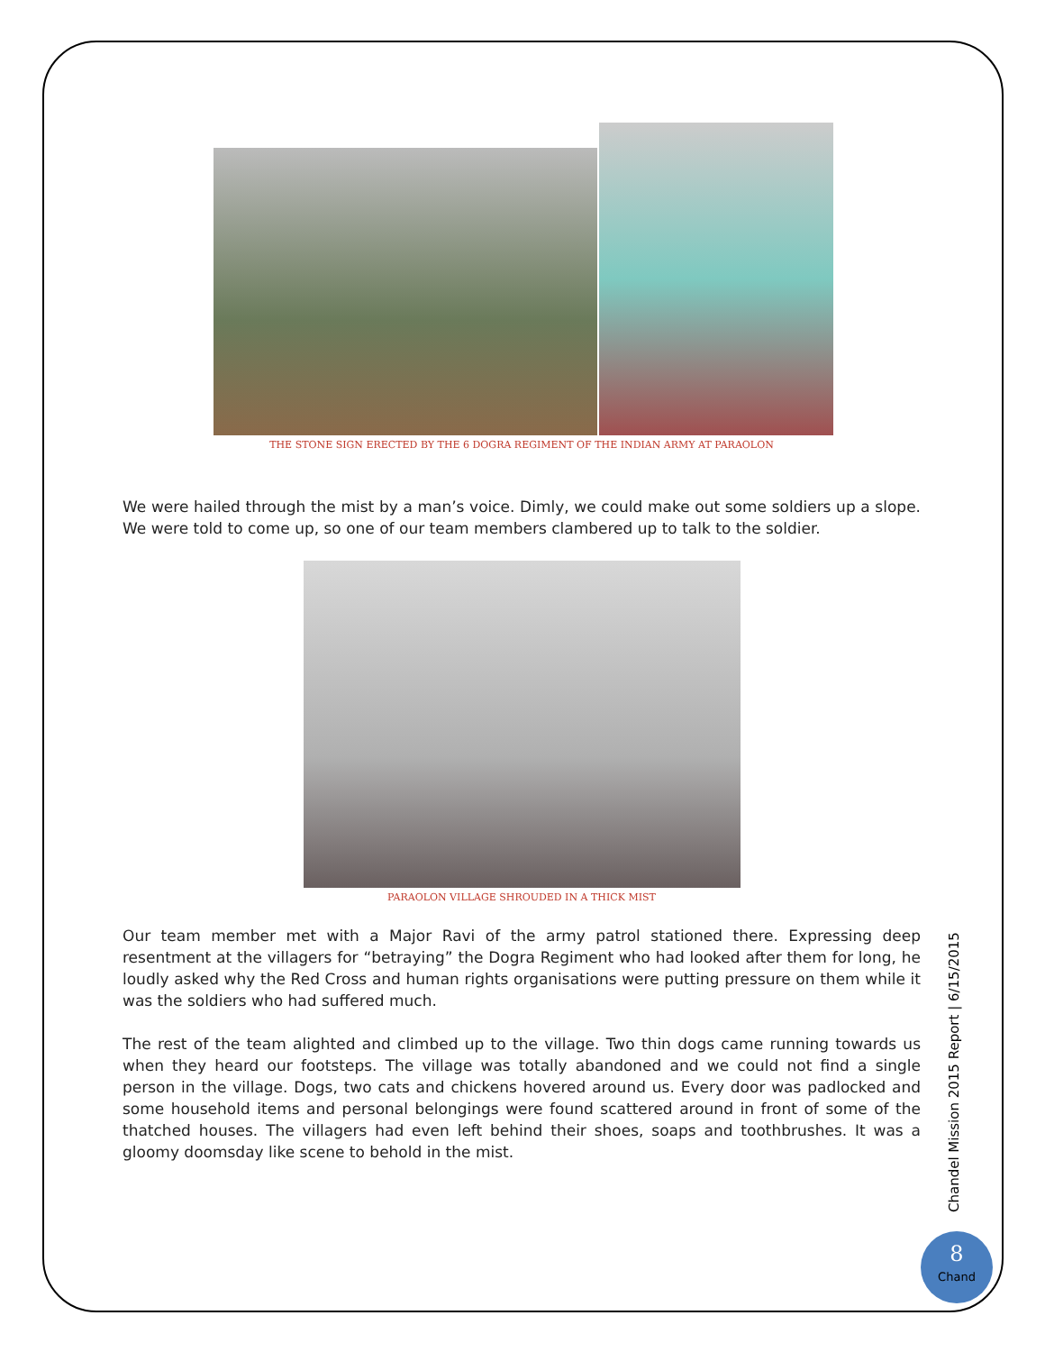THE STONE SIGN ERECTED BY THE 6 DOGRA REGIMENT OF THE INDIAN ARMY AT PARAOLON
We were hailed through the mist by a man’s voice. Dimly, we could make out some soldiers up a slope. We were told to come up, so one of our team members clambered up to talk to the soldier.
PARAOLON VILLAGE SHROUDED IN A THICK MIST
Our team member met with a Major Ravi of the army patrol stationed there. Expressing deep resentment at the villagers for “betraying” the Dogra Regiment who had looked after them for long, he loudly asked why the Red Cross and human rights organisations were putting pressure on them while it was the soldiers who had suffered much.
The rest of the team alighted and climbed up to the village. Two thin dogs came running towards us when they heard our footsteps. The village was totally abandoned and we could not find a single person in the village. Dogs, two cats and chickens hovered around us. Every door was padlocked and some household items and personal belongings were found scattered around in front of some of the thatched houses. The villagers had even left behind their shoes, soaps and toothbrushes. It was a gloomy doomsday like scene to behold in the mist.
Chandel Mission 2015 Report | 6/15/2015
8
Chand